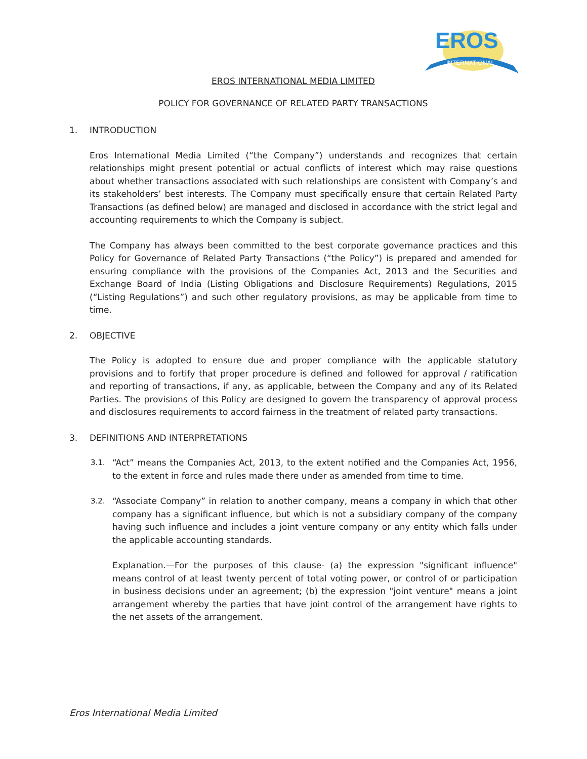EROS
INTERNATIONAL
EROS INTERNATIONAL MEDIA LIMITED
POLICY FOR GOVERNANCE OF RELATED PARTY TRANSACTIONS
1. INTRODUCTION
Eros International Media Limited (“the Company”) understands and recognizes that certain relationships might present potential or actual conflicts of interest which may raise questions about whether transactions associated with such relationships are consistent with Company’s and its stakeholders’ best interests. The Company must specifically ensure that certain Related Party Transactions (as defined below) are managed and disclosed in accordance with the strict legal and accounting requirements to which the Company is subject.
The Company has always been committed to the best corporate governance practices and this Policy for Governance of Related Party Transactions (“the Policy”) is prepared and amended for ensuring compliance with the provisions of the Companies Act, 2013 and the Securities and Exchange Board of India (Listing Obligations and Disclosure Requirements) Regulations, 2015 (“Listing Regulations”) and such other regulatory provisions, as may be applicable from time to time.
2. OBJECTIVE
The Policy is adopted to ensure due and proper compliance with the applicable statutory provisions and to fortify that proper procedure is defined and followed for approval / ratification and reporting of transactions, if any, as applicable, between the Company and any of its Related Parties. The provisions of this Policy are designed to govern the transparency of approval process and disclosures requirements to accord fairness in the treatment of related party transactions.
3. DEFINITIONS AND INTERPRETATIONS
3.1. “Act” means the Companies Act, 2013, to the extent notified and the Companies Act, 1956, to the extent in force and rules made there under as amended from time to time.
3.2. “Associate Company” in relation to another company, means a company in which that other company has a significant influence, but which is not a subsidiary company of the company having such influence and includes a joint venture company or any entity which falls under the applicable accounting standards.
Explanation.—For the purposes of this clause- (a) the expression "significant influence" means control of at least twenty percent of total voting power, or control of or participation in business decisions under an agreement; (b) the expression "joint venture" means a joint arrangement whereby the parties that have joint control of the arrangement have rights to the net assets of the arrangement.
Eros International Media Limited